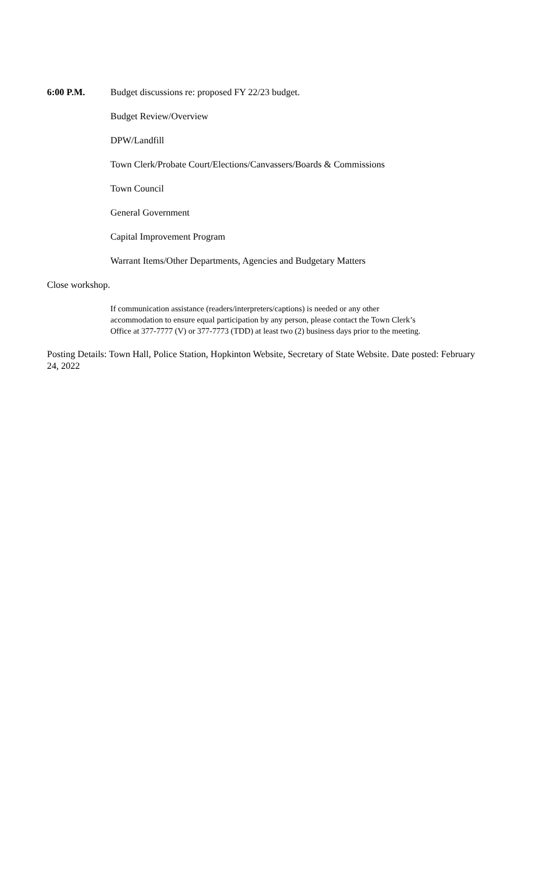6:00 P.M. Budget discussions re: proposed FY 22/23 budget.
Budget Review/Overview
DPW/Landfill
Town Clerk/Probate Court/Elections/Canvassers/Boards & Commissions
Town Council
General Government
Capital Improvement Program
Warrant Items/Other Departments, Agencies and Budgetary Matters
Close workshop.
If communication assistance (readers/interpreters/captions) is needed or any other
accommodation to ensure equal participation by any person, please contact the Town Clerk’s
Office at 377-7777 (V) or 377-7773 (TDD) at least two (2) business days prior to the meeting.
Posting Details: Town Hall, Police Station, Hopkinton Website, Secretary of State Website. Date posted: February 24, 2022